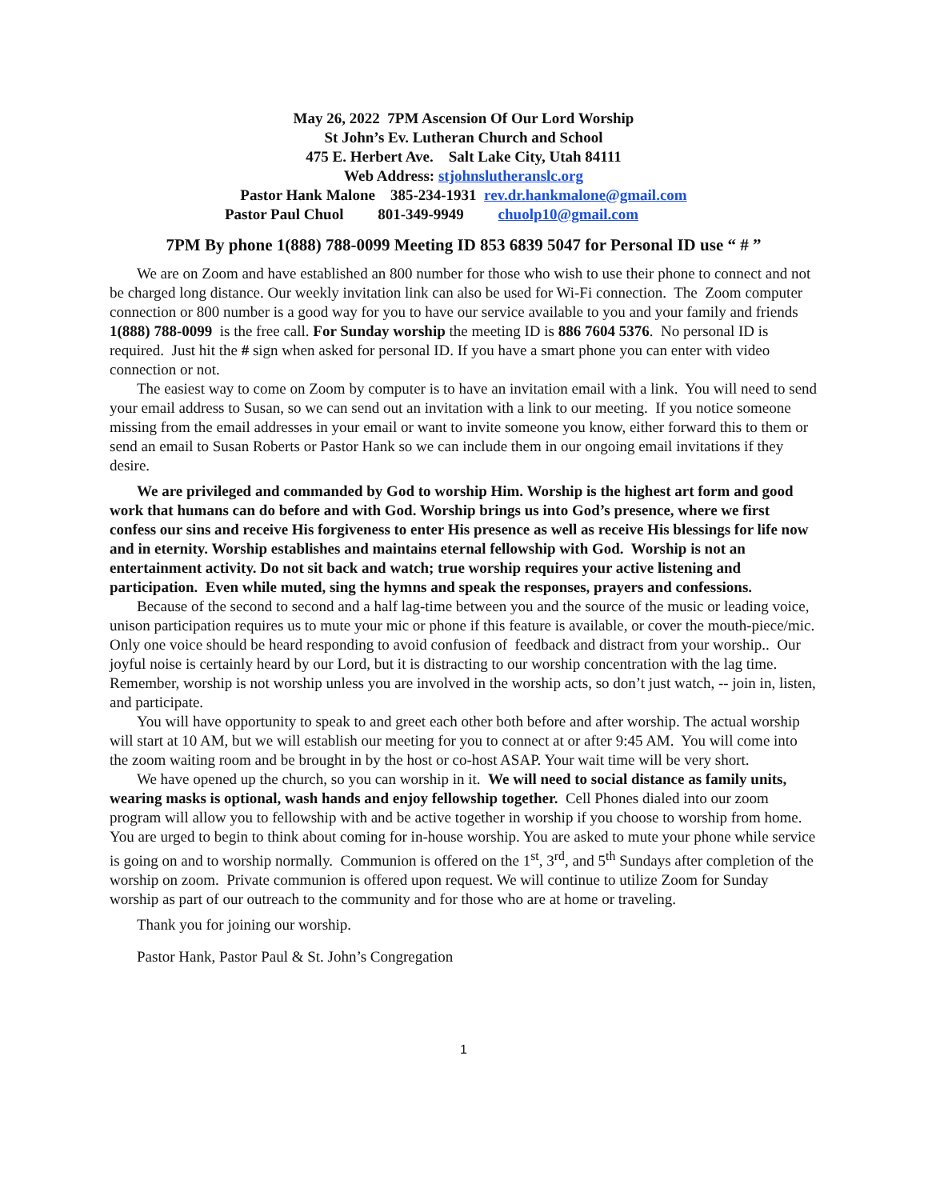May 26, 2022 7PM Ascension Of Our Lord Worship
St John’s Ev. Lutheran Church and School
475 E. Herbert Ave. Salt Lake City, Utah 84111
Web Address: stjohnslutheranslc.org
Pastor Hank Malone 385-234-1931 rev.dr.hankmalone@gmail.com
Pastor Paul Chuol 801-349-9949 chuolp10@gmail.com
7PM By phone 1(888) 788-0099 Meeting ID 853 6839 5047 for Personal ID use “ # ”
We are on Zoom and have established an 800 number for those who wish to use their phone to connect and not be charged long distance. Our weekly invitation link can also be used for Wi-Fi connection. The Zoom computer connection or 800 number is a good way for you to have our service available to you and your family and friends 1(888) 788-0099 is the free call. For Sunday worship the meeting ID is 886 7604 5376. No personal ID is required. Just hit the # sign when asked for personal ID. If you have a smart phone you can enter with video connection or not.
The easiest way to come on Zoom by computer is to have an invitation email with a link. You will need to send your email address to Susan, so we can send out an invitation with a link to our meeting. If you notice someone missing from the email addresses in your email or want to invite someone you know, either forward this to them or send an email to Susan Roberts or Pastor Hank so we can include them in our ongoing email invitations if they desire.
We are privileged and commanded by God to worship Him. Worship is the highest art form and good work that humans can do before and with God. Worship brings us into God’s presence, where we first confess our sins and receive His forgiveness to enter His presence as well as receive His blessings for life now and in eternity. Worship establishes and maintains eternal fellowship with God. Worship is not an entertainment activity. Do not sit back and watch; true worship requires your active listening and participation. Even while muted, sing the hymns and speak the responses, prayers and confessions.
Because of the second to second and a half lag-time between you and the source of the music or leading voice, unison participation requires us to mute your mic or phone if this feature is available, or cover the mouth-piece/mic. Only one voice should be heard responding to avoid confusion of feedback and distract from your worship.. Our joyful noise is certainly heard by our Lord, but it is distracting to our worship concentration with the lag time. Remember, worship is not worship unless you are involved in the worship acts, so don’t just watch, -- join in, listen, and participate.
You will have opportunity to speak to and greet each other both before and after worship. The actual worship will start at 10 AM, but we will establish our meeting for you to connect at or after 9:45 AM. You will come into the zoom waiting room and be brought in by the host or co-host ASAP. Your wait time will be very short.
We have opened up the church, so you can worship in it. We will need to social distance as family units, wearing masks is optional, wash hands and enjoy fellowship together. Cell Phones dialed into our zoom program will allow you to fellowship with and be active together in worship if you choose to worship from home. You are urged to begin to think about coming for in-house worship. You are asked to mute your phone while service is going on and to worship normally. Communion is offered on the 1<sup>st</sup>, 3<sup>rd</sup>, and 5<sup>th</sup> Sundays after completion of the worship on zoom. Private communion is offered upon request. We will continue to utilize Zoom for Sunday worship as part of our outreach to the community and for those who are at home or traveling.
Thank you for joining our worship.
Pastor Hank, Pastor Paul & St. John’s Congregation
1